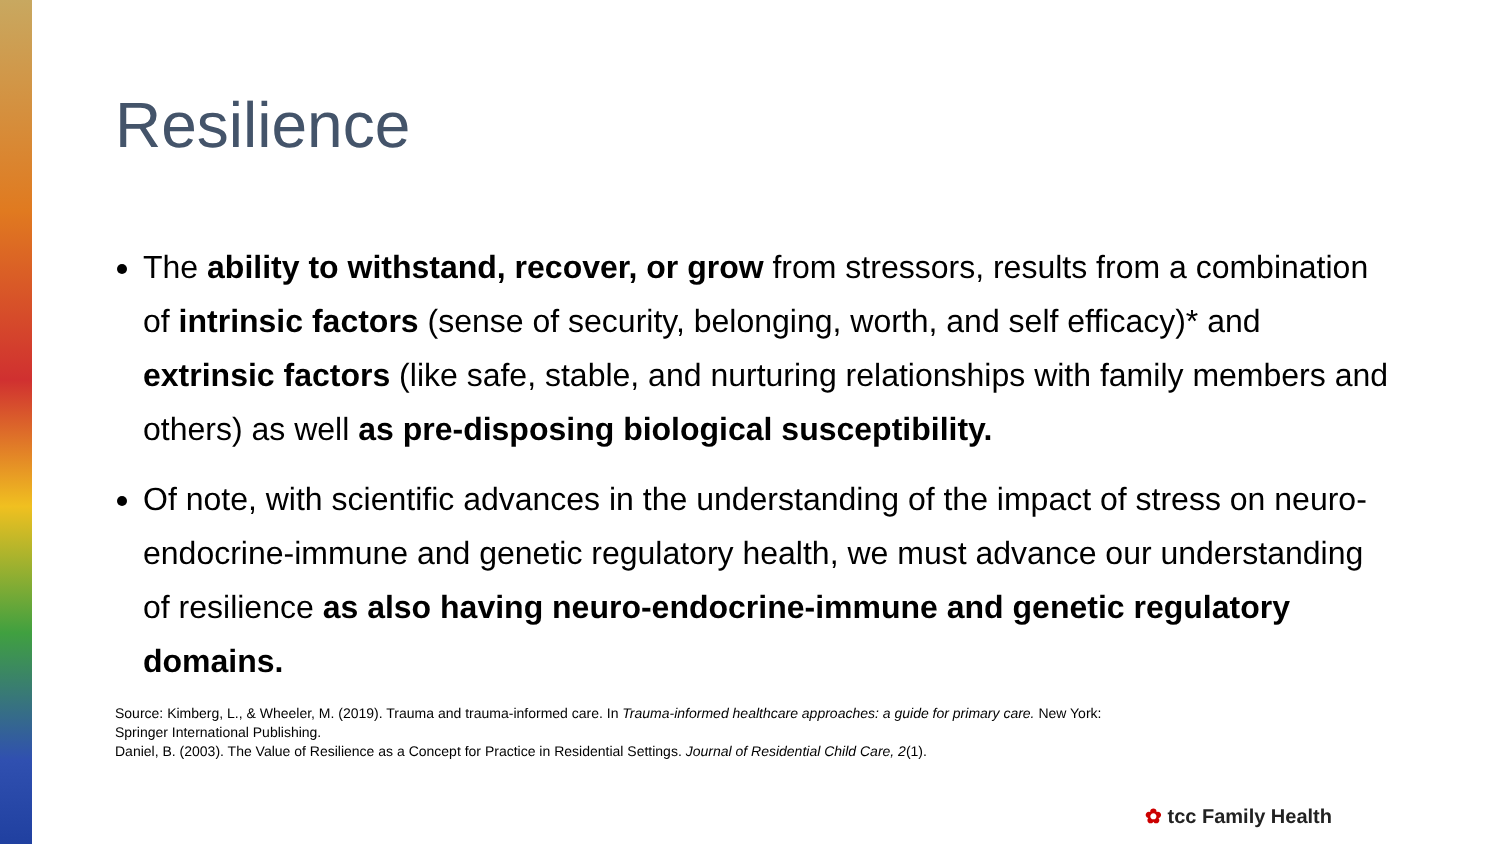Resilience
The ability to withstand, recover, or grow from stressors, results from a combination of intrinsic factors (sense of security, belonging, worth, and self efficacy)* and extrinsic factors (like safe, stable, and nurturing relationships with family members and others) as well as pre-disposing biological susceptibility.
Of note, with scientific advances in the understanding of the impact of stress on neuro-endocrine-immune and genetic regulatory health, we must advance our understanding of resilience as also having neuro-endocrine-immune and genetic regulatory domains.
Source: Kimberg, L., & Wheeler, M. (2019). Trauma and trauma-informed care. In Trauma-informed healthcare approaches: a guide for primary care. New York: Springer International Publishing.
Daniel, B. (2003). The Value of Resilience as a Concept for Practice in Residential Settings. Journal of Residential Child Care, 2(1).
✿ tcc Family Health